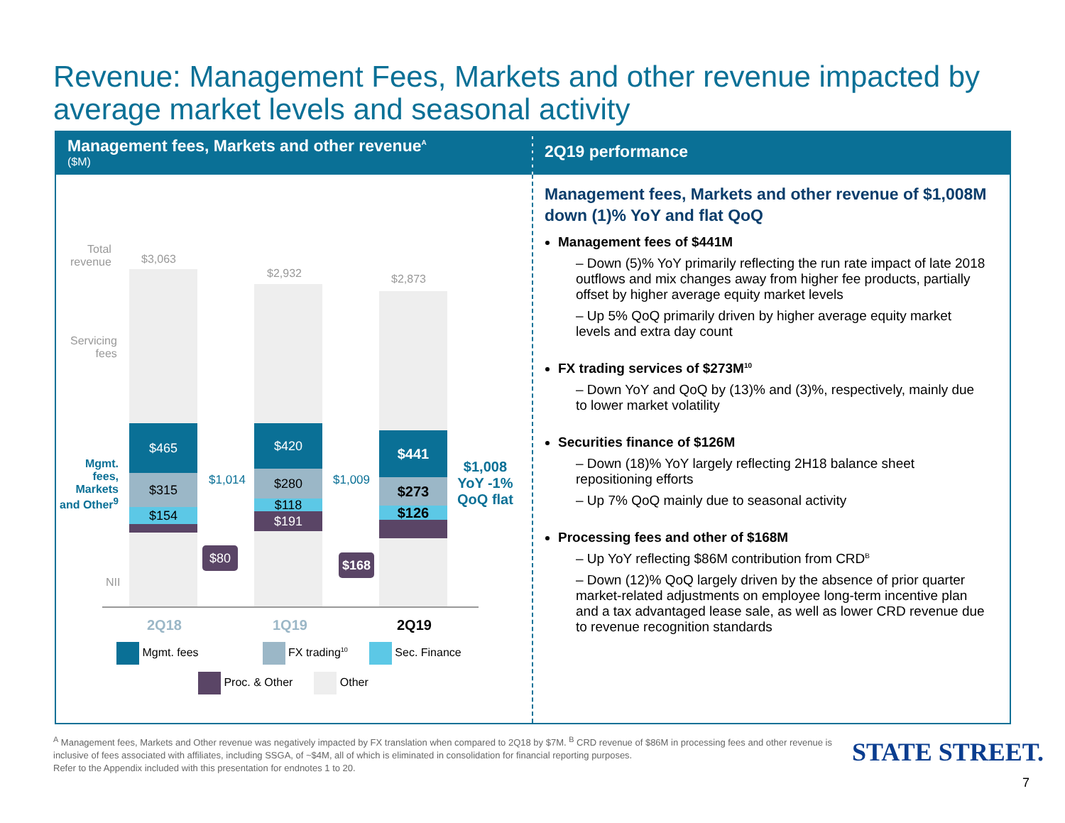Revenue: Management Fees, Markets and other revenue impacted by average market levels and seasonal activity
Management fees, Markets and other revenue<sup>A</sup>
($M)
Total
revenue
Servicing
fees
Mgmt.
fees,
Markets
and Other<sup>9</sup>
NII
$3,063
$2,932 $2,873
$465
$315
$154
$420
$280
$118
$191
$441
$273
$126
$1,014 $1,009
$1,008
YoY -1%
QoQ flat
$80 $168
2Q18 1Q19 2Q19
Mgmt. fees FX trading<sup>10</sup> Sec. Finance
Proc. & Other Other
2Q19 performance
Management fees, Markets and other revenue of $1,008M down (1)% YoY and flat QoQ
Management fees of $441M
– Down (5)% YoY primarily reflecting the run rate impact of late 2018 outflows and mix changes away from higher fee products, partially offset by higher average equity market levels
– Up 5% QoQ primarily driven by higher average equity market levels and extra day count
FX trading services of $273M<sup>10</sup>
– Down YoY and QoQ by (13)% and (3)%, respectively, mainly due to lower market volatility
Securities finance of $126M
– Down (18)% YoY largely reflecting 2H18 balance sheet repositioning efforts
– Up 7% QoQ mainly due to seasonal activity
Processing fees and other of $168M
– Up YoY reflecting $86M contribution from CRD<sup>B</sup>
– Down (12)% QoQ largely driven by the absence of prior quarter market-related adjustments on employee long-term incentive plan and a tax advantaged lease sale, as well as lower CRD revenue due to revenue recognition standards
<sup>A</sup> Management fees, Markets and Other revenue was negatively impacted by FX translation when compared to 2Q18 by $7M. <sup>B</sup> CRD revenue of $86M in processing fees and other revenue is inclusive of fees associated with affiliates, including SSGA, of ~$4M, all of which is eliminated in consolidation for financial reporting purposes.
Refer to the Appendix included with this presentation for endnotes 1 to 20.
STATE STREET.
7